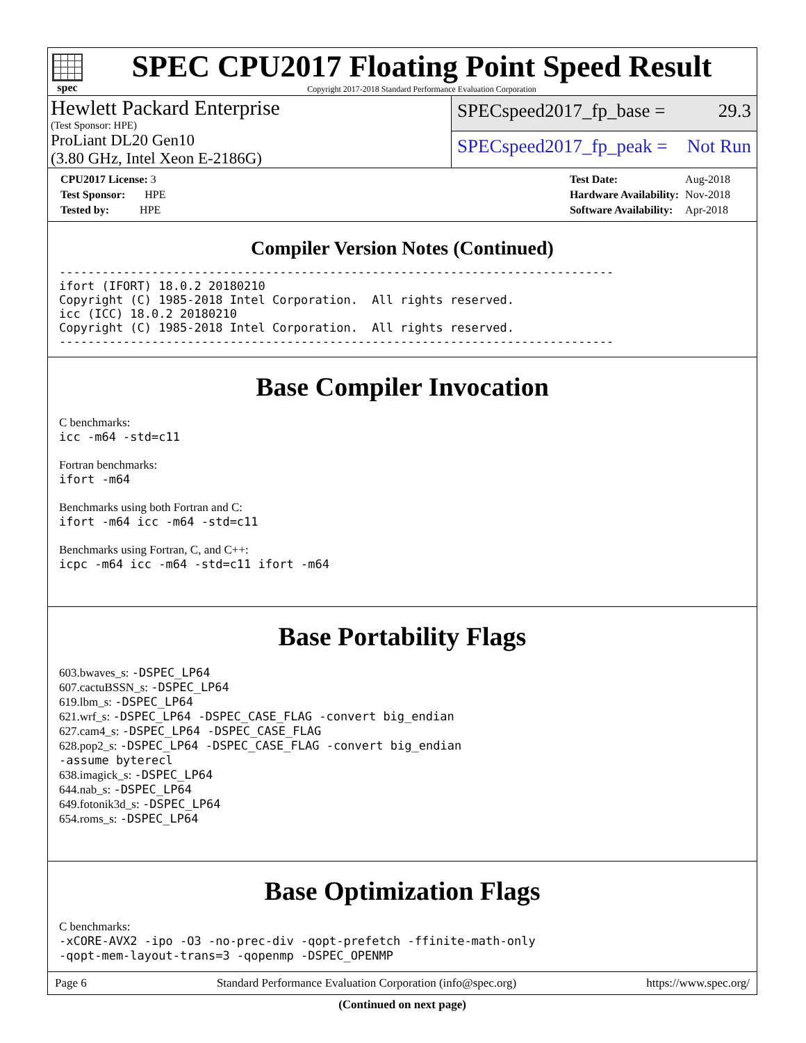spec
SPEC CPU2017 Floating Point Speed Result
Copyright 2017-2018 Standard Performance Evaluation Corporation
Hewlett Packard Enterprise
(Test Sponsor: HPE)
ProLiant DL20 Gen10
(3.80 GHz, Intel Xeon E-2186G)
SPECspeed2017_fp_base = 29.3
SPECspeed2017_fp_peak = Not Run
| CPU2017 License: 3 |
| Test Sponsor: HPE |
| Tested by: HPE |
| Test Date: | Aug-2018 |
| Hardware Availability: | Nov-2018 |
| Software Availability: | Apr-2018 |
Compiler Version Notes (Continued)
------------------------------------------------------------------------------
ifort (IFORT) 18.0.2 20180210
Copyright (C) 1985-2018 Intel Corporation.  All rights reserved.
icc (ICC) 18.0.2 20180210
Copyright (C) 1985-2018 Intel Corporation.  All rights reserved.
------------------------------------------------------------------------------
Base Compiler Invocation
C benchmarks:
icc -m64 -std=c11
Fortran benchmarks:
ifort -m64
Benchmarks using both Fortran and C:
ifort -m64 icc -m64 -std=c11
Benchmarks using Fortran, C, and C++:
icpc -m64 icc -m64 -std=c11 ifort -m64
Base Portability Flags
603.bwaves_s: -DSPEC_LP64
607.cactuBSSN_s: -DSPEC_LP64
619.lbm_s: -DSPEC_LP64
621.wrf_s: -DSPEC_LP64 -DSPEC_CASE_FLAG -convert big_endian
627.cam4_s: -DSPEC_LP64 -DSPEC_CASE_FLAG
628.pop2_s: -DSPEC_LP64 -DSPEC_CASE_FLAG -convert big_endian
-assume byterecl
638.imagick_s: -DSPEC_LP64
644.nab_s: -DSPEC_LP64
649.fotonik3d_s: -DSPEC_LP64
654.roms_s: -DSPEC_LP64
Base Optimization Flags
C benchmarks:
-xCORE-AVX2 -ipo -O3 -no-prec-div -qopt-prefetch -ffinite-math-only
-qopt-mem-layout-trans=3 -qopenmp -DSPEC_OPENMP
(Continued on next page)
Page 6 Standard Performance Evaluation Corporation (info@spec.org) https://www.spec.org/